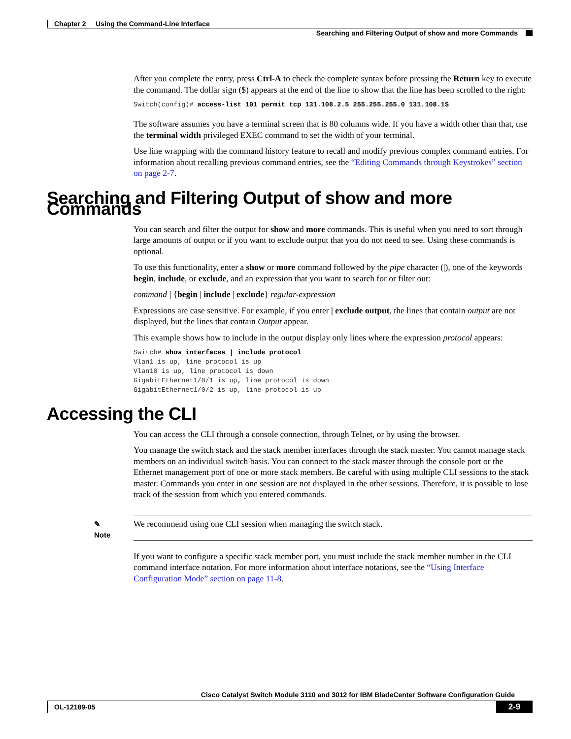Chapter 2 Using the Command-Line Interface
Searching and Filtering Output of show and more Commands
After you complete the entry, press Ctrl-A to check the complete syntax before pressing the Return key to execute the command. The dollar sign ($) appears at the end of the line to show that the line has been scrolled to the right:
Switch(config)# access-list 101 permit tcp 131.108.2.5 255.255.255.0 131.108.1$
The software assumes you have a terminal screen that is 80 columns wide. If you have a width other than that, use the terminal width privileged EXEC command to set the width of your terminal.
Use line wrapping with the command history feature to recall and modify previous complex command entries. For information about recalling previous command entries, see the “Editing Commands through Keystrokes” section on page 2-7.
Searching and Filtering Output of show and more Commands
You can search and filter the output for show and more commands. This is useful when you need to sort through large amounts of output or if you want to exclude output that you do not need to see. Using these commands is optional.
To use this functionality, enter a show or more command followed by the pipe character (|), one of the keywords begin, include, or exclude, and an expression that you want to search for or filter out:
command | {begin | include | exclude} regular-expression
Expressions are case sensitive. For example, if you enter | exclude output, the lines that contain output are not displayed, but the lines that contain Output appear.
This example shows how to include in the output display only lines where the expression protocol appears:
Switch# show interfaces | include protocol
Vlan1 is up, line protocol is up
Vlan10 is up, line protocol is down
GigabitEthernet1/0/1 is up, line protocol is down
GigabitEthernet1/0/2 is up, line protocol is up
Accessing the CLI
You can access the CLI through a console connection, through Telnet, or by using the browser.
You manage the switch stack and the stack member interfaces through the stack master. You cannot manage stack members on an individual switch basis. You can connect to the stack master through the console port or the Ethernet management port of one or more stack members. Be careful with using multiple CLI sessions to the stack master. Commands you enter in one session are not displayed in the other sessions. Therefore, it is possible to lose track of the session from which you entered commands.
✎
Note
We recommend using one CLI session when managing the switch stack.
If you want to configure a specific stack member port, you must include the stack member number in the CLI command interface notation. For more information about interface notations, see the “Using Interface Configuration Mode” section on page 11-8.
Cisco Catalyst Switch Module 3110 and 3012 for IBM BladeCenter Software Configuration Guide
OL-12189-05 2-9